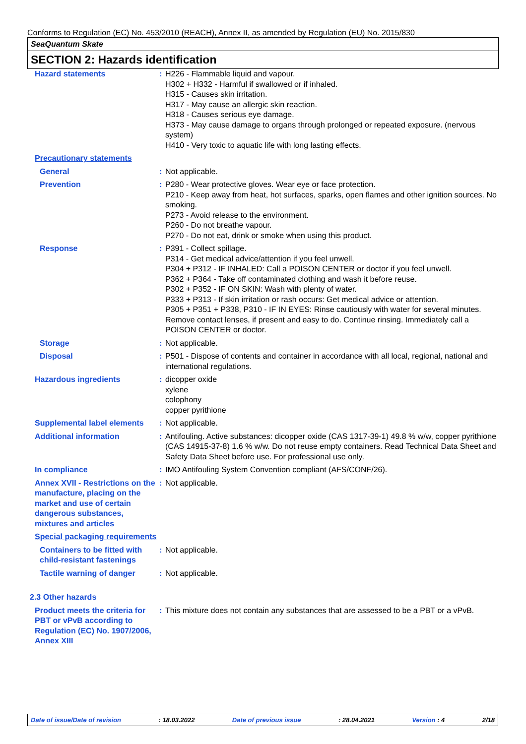Conforms to Regulation (EC) No. 453/2010 (REACH), Annex II, as amended by Regulation (EU) No. 2015/830
SeaQuantum Skate
SECTION 2: Hazards identification
| Hazard statements | : | H226 - Flammable liquid and vapour. H302 + H332 - Harmful if swallowed or if inhaled. H315 - Causes skin irritation. H317 - May cause an allergic skin reaction. H318 - Causes serious eye damage. H373 - May cause damage to organs through prolonged or repeated exposure. (nervous system) H410 - Very toxic to aquatic life with long lasting effects. |
| Precautionary statements | | |
| General | : | Not applicable. |
| Prevention | : | P280 - Wear protective gloves. Wear eye or face protection. P210 - Keep away from heat, hot surfaces, sparks, open flames and other ignition sources. No smoking. P273 - Avoid release to the environment. P260 - Do not breathe vapour. P270 - Do not eat, drink or smoke when using this product. |
| Response | : | P391 - Collect spillage. P314 - Get medical advice/attention if you feel unwell. P304 + P312 - IF INHALED: Call a POISON CENTER or doctor if you feel unwell. P362 + P364 - Take off contaminated clothing and wash it before reuse. P302 + P352 - IF ON SKIN: Wash with plenty of water. P333 + P313 - If skin irritation or rash occurs: Get medical advice or attention. P305 + P351 + P338, P310 - IF IN EYES: Rinse cautiously with water for several minutes. Remove contact lenses, if present and easy to do. Continue rinsing. Immediately call a POISON CENTER or doctor. |
| Storage | : | Not applicable. |
| Disposal | : | P501 - Dispose of contents and container in accordance with all local, regional, national and international regulations. |
| Hazardous ingredients | : | dicopper oxide xylene colophony copper pyrithione |
| Supplemental label elements | : | Not applicable. |
| Additional information | : | Antifouling. Active substances: dicopper oxide (CAS 1317-39-1) 49.8 % w/w, copper pyrithione (CAS 14915-37-8) 1.6 % w/w. Do not reuse empty containers. Read Technical Data Sheet and Safety Data Sheet before use. For professional use only. |
| In compliance | : | IMO Antifouling System Convention compliant (AFS/CONF/26). |
| Annex XVII - Restrictions on the manufacture, placing on the market and use of certain dangerous substances, mixtures and articles | : | Not applicable. |
| Special packaging requirements | | |
| Containers to be fitted with child-resistant fastenings | : | Not applicable. |
| Tactile warning of danger | : | Not applicable. |
| 2.3 Other hazards | | |
| Product meets the criteria for PBT or vPvB according to Regulation (EC) No. 1907/2006, Annex XIII | : | This mixture does not contain any substances that are assessed to be a PBT or a vPvB. |
Date of issue/Date of revision: 18.03.2022 Date of previous issue: 28.04.2021 Version : 4 2/18